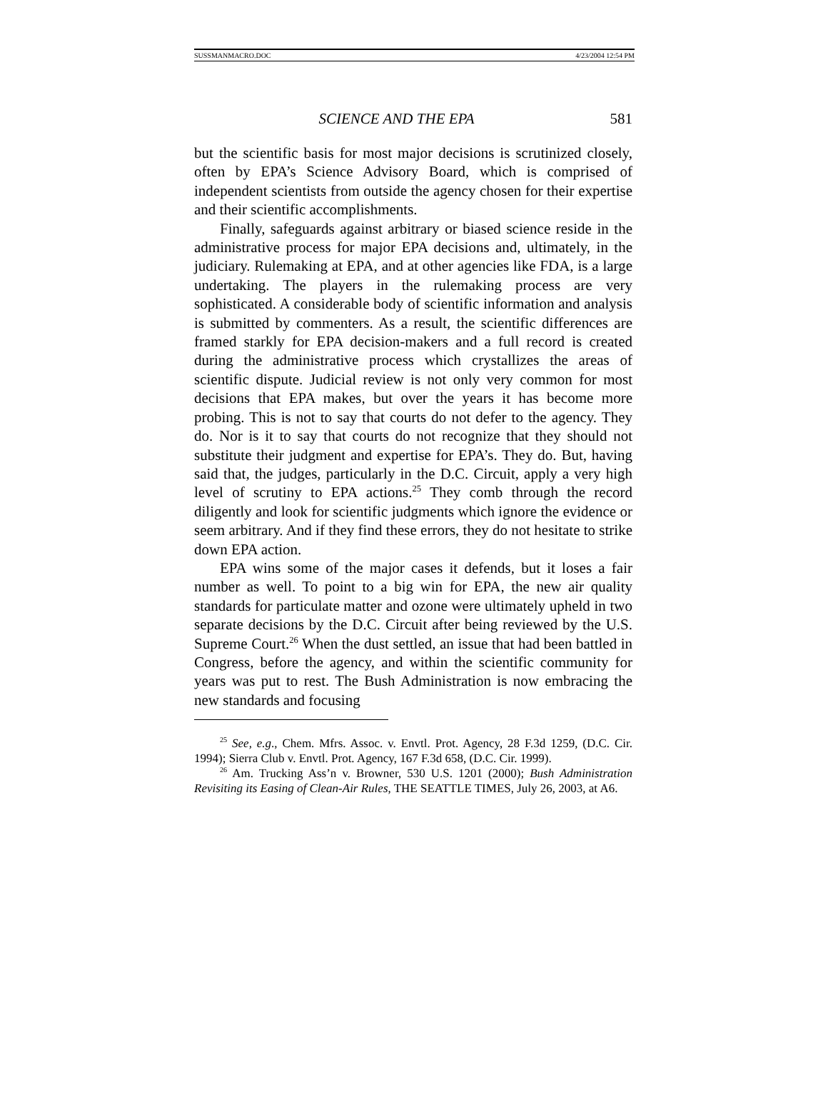SUSSMANMACRO.DOC 4/23/2004 12:54 PM
SCIENCE AND THE EPA 581
but the scientific basis for most major decisions is scrutinized closely, often by EPA’s Science Advisory Board, which is comprised of independent scientists from outside the agency chosen for their expertise and their scientific accomplishments.
Finally, safeguards against arbitrary or biased science reside in the administrative process for major EPA decisions and, ultimately, in the judiciary. Rulemaking at EPA, and at other agencies like FDA, is a large undertaking. The players in the rulemaking process are very sophisticated. A considerable body of scientific information and analysis is submitted by commenters. As a result, the scientific differences are framed starkly for EPA decision-makers and a full record is created during the administrative process which crystallizes the areas of scientific dispute. Judicial review is not only very common for most decisions that EPA makes, but over the years it has become more probing. This is not to say that courts do not defer to the agency. They do. Nor is it to say that courts do not recognize that they should not substitute their judgment and expertise for EPA’s. They do. But, having said that, the judges, particularly in the D.C. Circuit, apply a very high level of scrutiny to EPA actions.<sup>25</sup> They comb through the record diligently and look for scientific judgments which ignore the evidence or seem arbitrary. And if they find these errors, they do not hesitate to strike down EPA action.
EPA wins some of the major cases it defends, but it loses a fair number as well. To point to a big win for EPA, the new air quality standards for particulate matter and ozone were ultimately upheld in two separate decisions by the D.C. Circuit after being reviewed by the U.S. Supreme Court.<sup>26</sup> When the dust settled, an issue that had been battled in Congress, before the agency, and within the scientific community for years was put to rest. The Bush Administration is now embracing the new standards and focusing
<sup>25</sup> See, e.g., Chem. Mfrs. Assoc. v. Envtl. Prot. Agency, 28 F.3d 1259, (D.C. Cir. 1994); Sierra Club v. Envtl. Prot. Agency, 167 F.3d 658, (D.C. Cir. 1999).
<sup>26</sup> Am. Trucking Ass’n v. Browner, 530 U.S. 1201 (2000); Bush Administration Revisiting its Easing of Clean-Air Rules, THE SEATTLE TIMES, July 26, 2003, at A6.